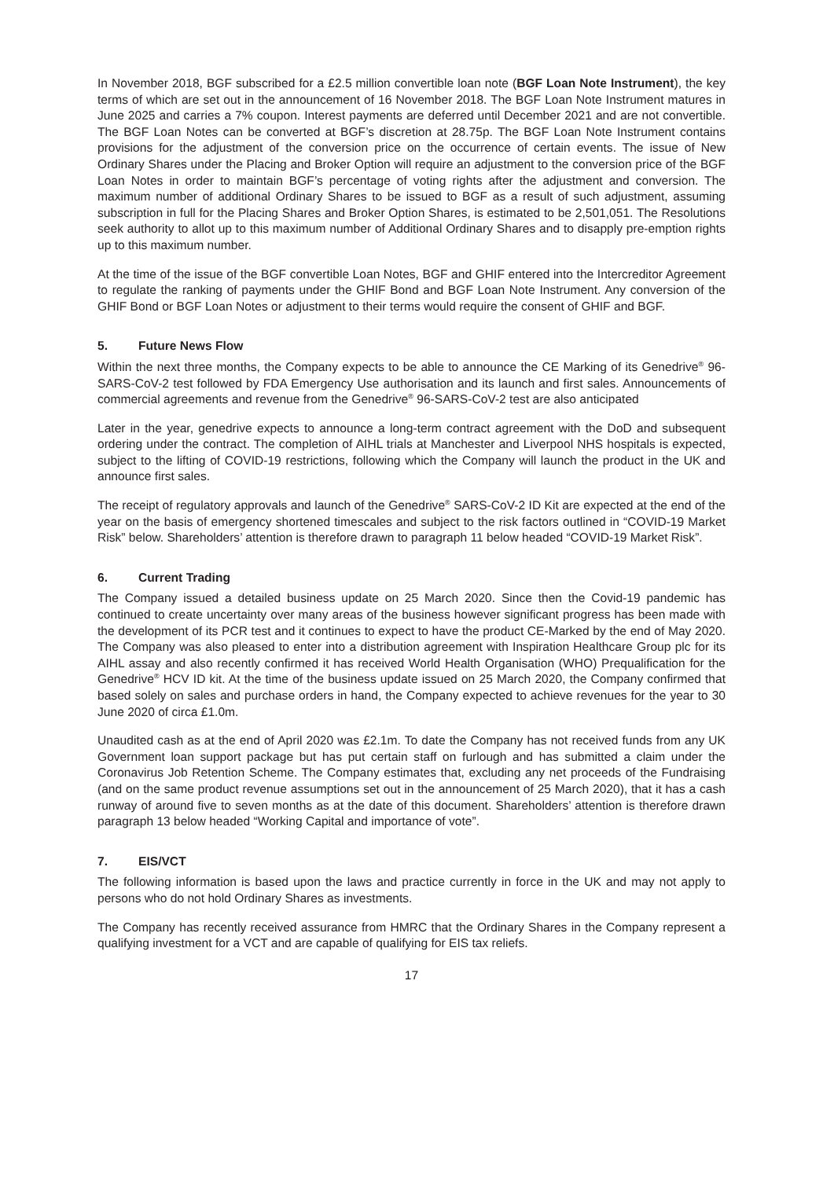In November 2018, BGF subscribed for a £2.5 million convertible loan note (BGF Loan Note Instrument), the key terms of which are set out in the announcement of 16 November 2018. The BGF Loan Note Instrument matures in June 2025 and carries a 7% coupon. Interest payments are deferred until December 2021 and are not convertible. The BGF Loan Notes can be converted at BGF’s discretion at 28.75p. The BGF Loan Note Instrument contains provisions for the adjustment of the conversion price on the occurrence of certain events. The issue of New Ordinary Shares under the Placing and Broker Option will require an adjustment to the conversion price of the BGF Loan Notes in order to maintain BGF’s percentage of voting rights after the adjustment and conversion. The maximum number of additional Ordinary Shares to be issued to BGF as a result of such adjustment, assuming subscription in full for the Placing Shares and Broker Option Shares, is estimated to be 2,501,051. The Resolutions seek authority to allot up to this maximum number of Additional Ordinary Shares and to disapply pre-emption rights up to this maximum number.
At the time of the issue of the BGF convertible Loan Notes, BGF and GHIF entered into the Intercreditor Agreement to regulate the ranking of payments under the GHIF Bond and BGF Loan Note Instrument. Any conversion of the GHIF Bond or BGF Loan Notes or adjustment to their terms would require the consent of GHIF and BGF.
5. Future News Flow
Within the next three months, the Company expects to be able to announce the CE Marking of its Genedrive<sup>®</sup> 96-SARS-CoV-2 test followed by FDA Emergency Use authorisation and its launch and first sales. Announcements of commercial agreements and revenue from the Genedrive<sup>®</sup> 96-SARS-CoV-2 test are also anticipated
Later in the year, genedrive expects to announce a long-term contract agreement with the DoD and subsequent ordering under the contract. The completion of AIHL trials at Manchester and Liverpool NHS hospitals is expected, subject to the lifting of COVID-19 restrictions, following which the Company will launch the product in the UK and announce first sales.
The receipt of regulatory approvals and launch of the Genedrive<sup>®</sup> SARS-CoV-2 ID Kit are expected at the end of the year on the basis of emergency shortened timescales and subject to the risk factors outlined in “COVID-19 Market Risk” below. Shareholders’ attention is therefore drawn to paragraph 11 below headed “COVID-19 Market Risk”.
6. Current Trading
The Company issued a detailed business update on 25 March 2020. Since then the Covid-19 pandemic has continued to create uncertainty over many areas of the business however significant progress has been made with the development of its PCR test and it continues to expect to have the product CE-Marked by the end of May 2020. The Company was also pleased to enter into a distribution agreement with Inspiration Healthcare Group plc for its AIHL assay and also recently confirmed it has received World Health Organisation (WHO) Prequalification for the Genedrive<sup>®</sup> HCV ID kit. At the time of the business update issued on 25 March 2020, the Company confirmed that based solely on sales and purchase orders in hand, the Company expected to achieve revenues for the year to 30 June 2020 of circa £1.0m.
Unaudited cash as at the end of April 2020 was £2.1m. To date the Company has not received funds from any UK Government loan support package but has put certain staff on furlough and has submitted a claim under the Coronavirus Job Retention Scheme. The Company estimates that, excluding any net proceeds of the Fundraising (and on the same product revenue assumptions set out in the announcement of 25 March 2020), that it has a cash runway of around five to seven months as at the date of this document. Shareholders’ attention is therefore drawn paragraph 13 below headed “Working Capital and importance of vote”.
7. EIS/VCT
The following information is based upon the laws and practice currently in force in the UK and may not apply to persons who do not hold Ordinary Shares as investments.
The Company has recently received assurance from HMRC that the Ordinary Shares in the Company represent a qualifying investment for a VCT and are capable of qualifying for EIS tax reliefs.
17